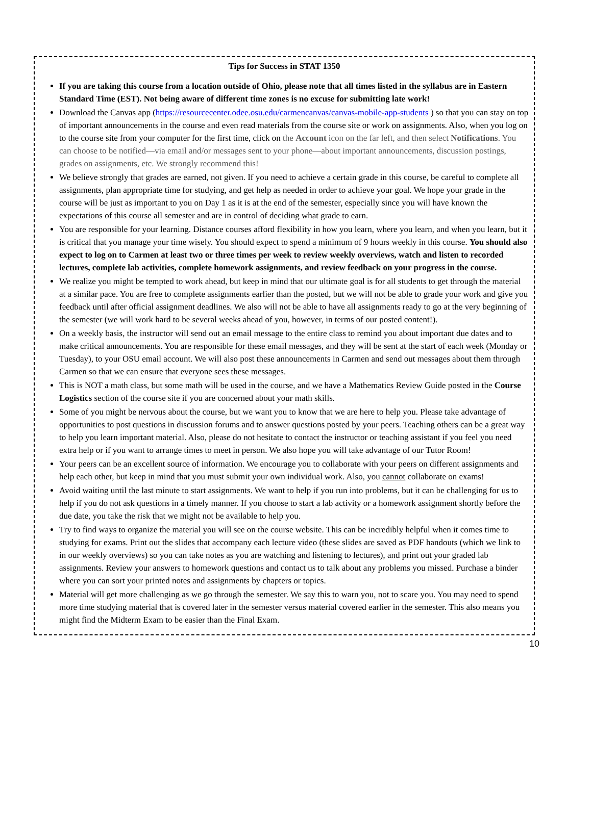Tips for Success in STAT 1350
If you are taking this course from a location outside of Ohio, please note that all times listed in the syllabus are in Eastern Standard Time (EST). Not being aware of different time zones is no excuse for submitting late work!
Download the Canvas app (https://resourcecenter.odee.osu.edu/carmencanvas/canvas-mobile-app-students ) so that you can stay on top of important announcements in the course and even read materials from the course site or work on assignments. Also, when you log on to the course site from your computer for the first time, click on the Account icon on the far left, and then select Notifications. You can choose to be notified—via email and/or messages sent to your phone—about important announcements, discussion postings, grades on assignments, etc. We strongly recommend this!
We believe strongly that grades are earned, not given. If you need to achieve a certain grade in this course, be careful to complete all assignments, plan appropriate time for studying, and get help as needed in order to achieve your goal. We hope your grade in the course will be just as important to you on Day 1 as it is at the end of the semester, especially since you will have known the expectations of this course all semester and are in control of deciding what grade to earn.
You are responsible for your learning. Distance courses afford flexibility in how you learn, where you learn, and when you learn, but it is critical that you manage your time wisely. You should expect to spend a minimum of 9 hours weekly in this course. You should also expect to log on to Carmen at least two or three times per week to review weekly overviews, watch and listen to recorded lectures, complete lab activities, complete homework assignments, and review feedback on your progress in the course.
We realize you might be tempted to work ahead, but keep in mind that our ultimate goal is for all students to get through the material at a similar pace. You are free to complete assignments earlier than the posted, but we will not be able to grade your work and give you feedback until after official assignment deadlines. We also will not be able to have all assignments ready to go at the very beginning of the semester (we will work hard to be several weeks ahead of you, however, in terms of our posted content!).
On a weekly basis, the instructor will send out an email message to the entire class to remind you about important due dates and to make critical announcements. You are responsible for these email messages, and they will be sent at the start of each week (Monday or Tuesday), to your OSU email account. We will also post these announcements in Carmen and send out messages about them through Carmen so that we can ensure that everyone sees these messages.
This is NOT a math class, but some math will be used in the course, and we have a Mathematics Review Guide posted in the Course Logistics section of the course site if you are concerned about your math skills.
Some of you might be nervous about the course, but we want you to know that we are here to help you. Please take advantage of opportunities to post questions in discussion forums and to answer questions posted by your peers. Teaching others can be a great way to help you learn important material. Also, please do not hesitate to contact the instructor or teaching assistant if you feel you need extra help or if you want to arrange times to meet in person. We also hope you will take advantage of our Tutor Room!
Your peers can be an excellent source of information. We encourage you to collaborate with your peers on different assignments and help each other, but keep in mind that you must submit your own individual work. Also, you cannot collaborate on exams!
Avoid waiting until the last minute to start assignments. We want to help if you run into problems, but it can be challenging for us to help if you do not ask questions in a timely manner. If you choose to start a lab activity or a homework assignment shortly before the due date, you take the risk that we might not be available to help you.
Try to find ways to organize the material you will see on the course website. This can be incredibly helpful when it comes time to studying for exams. Print out the slides that accompany each lecture video (these slides are saved as PDF handouts (which we link to in our weekly overviews) so you can take notes as you are watching and listening to lectures), and print out your graded lab assignments. Review your answers to homework questions and contact us to talk about any problems you missed. Purchase a binder where you can sort your printed notes and assignments by chapters or topics.
Material will get more challenging as we go through the semester. We say this to warn you, not to scare you. You may need to spend more time studying material that is covered later in the semester versus material covered earlier in the semester. This also means you might find the Midterm Exam to be easier than the Final Exam.
10